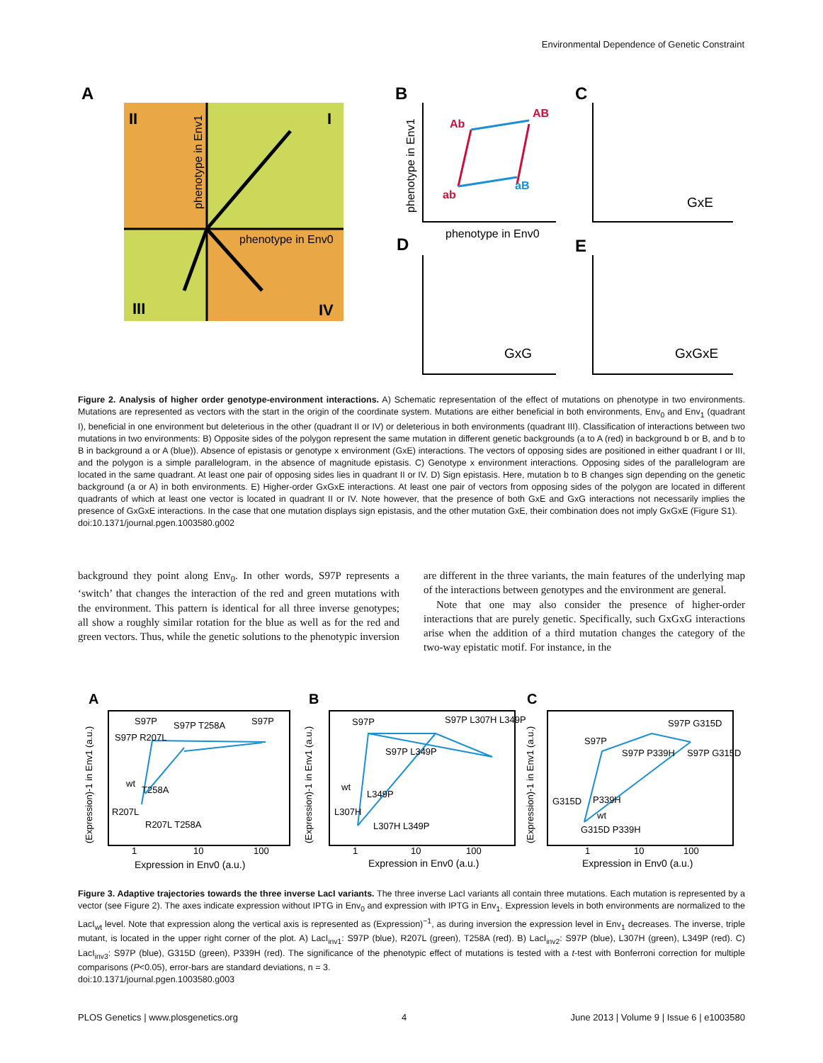Environmental Dependence of Genetic Constraint
A
II
I
III
IV
phenotype in Env0
phenotype in Env1
B
C
D
E
Ab
AB
ab
aB
phenotype in Env0
phenotype in Env1
GxE
GxG
GxGxE
Figure 2. Analysis of higher order genotype-environment interactions. A) Schematic representation of the effect of mutations on phenotype in two environments. Mutations are represented as vectors with the start in the origin of the coordinate system. Mutations are either beneficial in both environments, Env<sub>0</sub> and Env<sub>1</sub> (quadrant I), beneficial in one environment but deleterious in the other (quadrant II or IV) or deleterious in both environments (quadrant III). Classification of interactions between two mutations in two environments: B) Opposite sides of the polygon represent the same mutation in different genetic backgrounds (a to A (red) in background b or B, and b to B in background a or A (blue)). Absence of epistasis or genotype x environment (GxE) interactions. The vectors of opposing sides are positioned in either quadrant I or III, and the polygon is a simple parallelogram, in the absence of magnitude epistasis. C) Genotype x environment interactions. Opposing sides of the parallelogram are located in the same quadrant. At least one pair of opposing sides lies in quadrant II or IV. D) Sign epistasis. Here, mutation b to B changes sign depending on the genetic background (a or A) in both environments. E) Higher-order GxGxE interactions. At least one pair of vectors from opposing sides of the polygon are located in different quadrants of which at least one vector is located in quadrant II or IV. Note however, that the presence of both GxE and GxG interactions not necessarily implies the presence of GxGxE interactions. In the case that one mutation displays sign epistasis, and the other mutation GxE, their combination does not imply GxGxE (Figure S1).
doi:10.1371/journal.pgen.1003580.g002
background they point along Env<sub>0</sub>. In other words, S97P represents a ‘switch’ that changes the interaction of the red and green mutations with the environment. This pattern is identical for all three inverse genotypes; all show a roughly similar rotation for the blue as well as for the red and green vectors. Thus, while the genetic solutions to the phenotypic inversion are different in the three variants, the main features of the underlying map of the interactions between genotypes and the environment are general.
Note that one may also consider the presence of higher-order interactions that are purely genetic. Specifically, such GxGxG interactions arise when the addition of a third mutation changes the category of the two-way epistatic motif. For instance, in the
A
B
C
S97P
S97P
S97P R207L
S97P T258A
T258A
R207L
R207L T258A
wt
S97P
S97P L307H L349P
S97P L349P
L349P
L307H
L307H L349P
wt
S97P
S97P G315D
S97P P339H
S97P G315D
G315D
P339H
wt
G315D P339H
Expression in Env0 (a.u.)
Expression in Env0 (a.u.)
Expression in Env0 (a.u.)
(Expression)-1 in Env1 (a.u.)
(Expression)-1 in Env1 (a.u.)
(Expression)-1 in Env1 (a.u.)
1
10
100
1
10
100
1
10
100
Figure 3. Adaptive trajectories towards the three inverse LacI variants. The three inverse LacI variants all contain three mutations. Each mutation is represented by a vector (see Figure 2). The axes indicate expression without IPTG in Env<sub>0</sub> and expression with IPTG in Env<sub>1</sub>. Expression levels in both environments are normalized to the LacI<sub>wt</sub> level. Note that expression along the vertical axis is represented as (Expression)<sup>−1</sup>, as during inversion the expression level in Env<sub>1</sub> decreases. The inverse, triple mutant, is located in the upper right corner of the plot. A) LacI<sub>inv1</sub>: S97P (blue), R207L (green), T258A (red). B) LacI<sub>inv2</sub>: S97P (blue), L307H (green), L349P (red). C) LacI<sub>inv3</sub>: S97P (blue), G315D (green), P339H (red). The significance of the phenotypic effect of mutations is tested with a t-test with Bonferroni correction for multiple comparisons (P<0.05), error-bars are standard deviations, n = 3.
doi:10.1371/journal.pgen.1003580.g003
PLOS Genetics | www.plosgenetics.org 4 June 2013 | Volume 9 | Issue 6 | e1003580